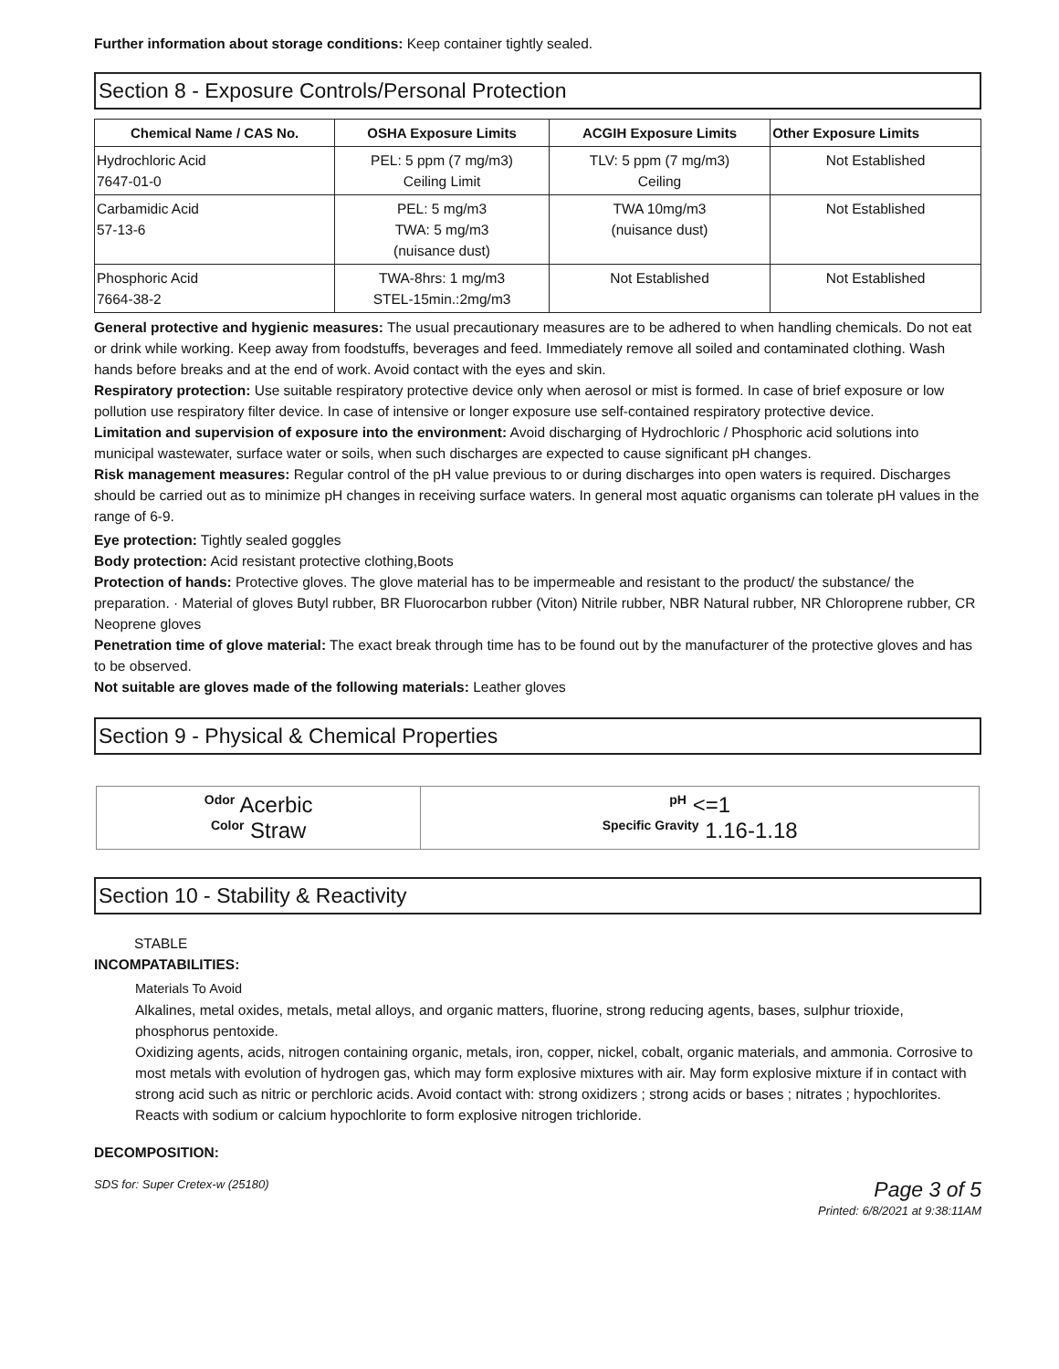Further information about storage conditions: Keep container tightly sealed.
Section 8 - Exposure Controls/Personal Protection
| Chemical Name / CAS No. | OSHA Exposure Limits | ACGIH Exposure Limits | Other Exposure Limits |
| --- | --- | --- | --- |
| Hydrochloric Acid 7647-01-0 | PEL: 5 ppm (7 mg/m3) Ceiling Limit | TLV: 5 ppm (7 mg/m3) Ceiling | Not Established |
| Carbamidic Acid 57-13-6 | PEL: 5 mg/m3 TWA: 5 mg/m3 (nuisance dust) | TWA 10mg/m3 (nuisance dust) | Not Established |
| Phosphoric Acid 7664-38-2 | TWA-8hrs: 1 mg/m3 STEL-15min.:2mg/m3 | Not Established | Not Established |
General protective and hygienic measures: The usual precautionary measures are to be adhered to when handling chemicals. Do not eat or drink while working. Keep away from foodstuffs, beverages and feed. Immediately remove all soiled and contaminated clothing. Wash hands before breaks and at the end of work. Avoid contact with the eyes and skin.
Respiratory protection: Use suitable respiratory protective device only when aerosol or mist is formed. In case of brief exposure or low pollution use respiratory filter device. In case of intensive or longer exposure use self-contained respiratory protective device.
Limitation and supervision of exposure into the environment: Avoid discharging of Hydrochloric / Phosphoric acid solutions into municipal wastewater, surface water or soils, when such discharges are expected to cause significant pH changes.
Risk management measures: Regular control of the pH value previous to or during discharges into open waters is required. Discharges should be carried out as to minimize pH changes in receiving surface waters. In general most aquatic organisms can tolerate pH values in the range of 6-9.
Eye protection: Tightly sealed goggles
Body protection: Acid resistant protective clothing,Boots
Protection of hands: Protective gloves. The glove material has to be impermeable and resistant to the product/ the substance/ the preparation. · Material of gloves Butyl rubber, BR Fluorocarbon rubber (Viton) Nitrile rubber, NBR Natural rubber, NR Chloroprene rubber, CR Neoprene gloves
Penetration time of glove material: The exact break through time has to be found out by the manufacturer of the protective gloves and has to be observed.
Not suitable are gloves made of the following materials: Leather gloves
Section 9 - Physical & Chemical Properties
| Odor Acerbic Color Straw | pH <=1 Specific Gravity 1.16-1.18 |
Section 10 - Stability & Reactivity
STABLE
INCOMPATABILITIES:
Materials To Avoid
Alkalines, metal oxides, metals, metal alloys, and organic matters, fluorine, strong reducing agents, bases, sulphur trioxide, phosphorus pentoxide.
Oxidizing agents, acids, nitrogen containing organic, metals, iron, copper, nickel, cobalt, organic materials, and ammonia. Corrosive to most metals with evolution of hydrogen gas, which may form explosive mixtures with air. May form explosive mixture if in contact with strong acid such as nitric or perchloric acids. Avoid contact with: strong oxidizers ; strong acids or bases ; nitrates ; hypochlorites. Reacts with sodium or calcium hypochlorite to form explosive nitrogen trichloride.
DECOMPOSITION:
SDS for: Super Cretex-w (25180) Page 3 of 5
Printed: 6/8/2021 at 9:38:11AM